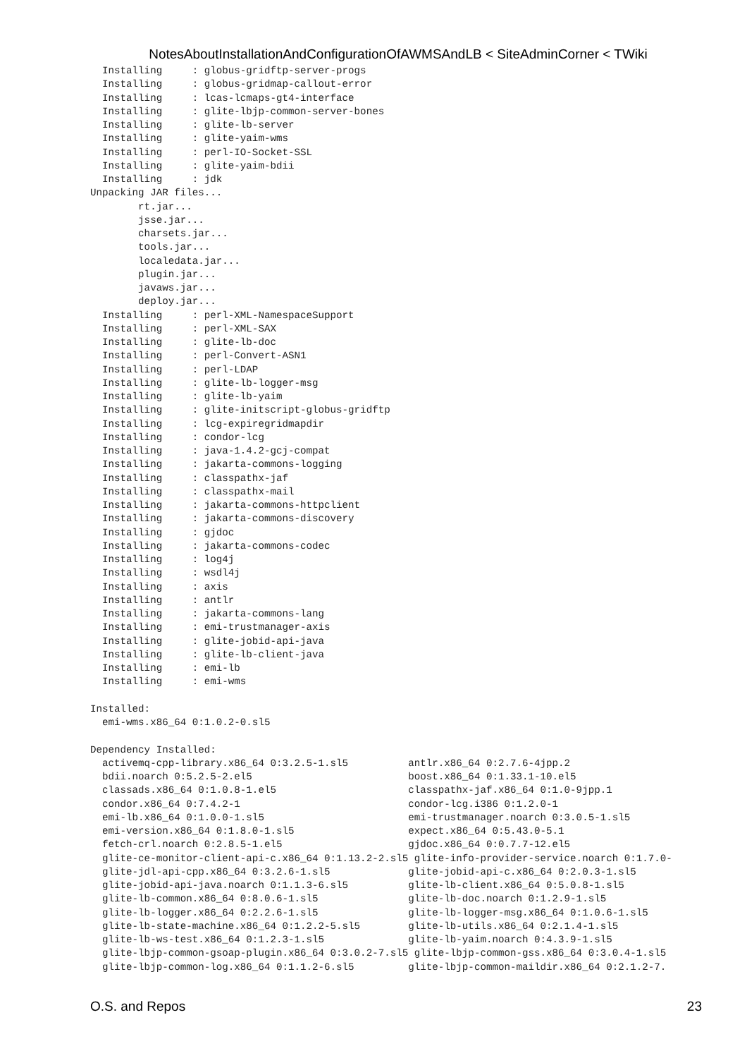NotesAboutInstallationAndConfigurationOfAWMSAndLB < SiteAdminCorner < TWiki
  Installing     : globus-gridftp-server-progs
  Installing     : globus-gridmap-callout-error
  Installing     : lcas-lcmaps-gt4-interface
  Installing     : glite-lbjp-common-server-bones
  Installing     : glite-lb-server
  Installing     : glite-yaim-wms
  Installing     : perl-IO-Socket-SSL
  Installing     : glite-yaim-bdii
  Installing     : jdk
Unpacking JAR files...
        rt.jar...
        jsse.jar...
        charsets.jar...
        tools.jar...
        localedata.jar...
        plugin.jar...
        javaws.jar...
        deploy.jar...
  Installing     : perl-XML-NamespaceSupport
  Installing     : perl-XML-SAX
  Installing     : glite-lb-doc
  Installing     : perl-Convert-ASN1
  Installing     : perl-LDAP
  Installing     : glite-lb-logger-msg
  Installing     : glite-lb-yaim
  Installing     : glite-initscript-globus-gridftp
  Installing     : lcg-expiregridmapdir
  Installing     : condor-lcg
  Installing     : java-1.4.2-gcj-compat
  Installing     : jakarta-commons-logging
  Installing     : classpathx-jaf
  Installing     : classpathx-mail
  Installing     : jakarta-commons-httpclient
  Installing     : jakarta-commons-discovery
  Installing     : gjdoc
  Installing     : jakarta-commons-codec
  Installing     : log4j
  Installing     : wsdl4j
  Installing     : axis
  Installing     : antlr
  Installing     : jakarta-commons-lang
  Installing     : emi-trustmanager-axis
  Installing     : glite-jobid-api-java
  Installing     : glite-lb-client-java
  Installing     : emi-lb
  Installing     : emi-wms

Installed:
  emi-wms.x86_64 0:1.0.2-0.sl5

Dependency Installed:
  activemq-cpp-library.x86_64 0:3.2.5-1.sl5          antlr.x86_64 0:2.7.6-4jpp.2
  bdii.noarch 0:5.2.5-2.el5                          boost.x86_64 0:1.33.1-10.el5
  classads.x86_64 0:1.0.8-1.el5                      classpathx-jaf.x86_64 0:1.0-9jpp.1
  condor.x86_64 0:7.4.2-1                            condor-lcg.i386 0:1.2.0-1
  emi-lb.x86_64 0:1.0.0-1.sl5                        emi-trustmanager.noarch 0:3.0.5-1.sl5
  emi-version.x86_64 0:1.8.0-1.sl5                   expect.x86_64 0:5.43.0-5.1
  fetch-crl.noarch 0:2.8.5-1.el5                     gjdoc.x86_64 0:0.7.7-12.el5
  glite-ce-monitor-client-api-c.x86_64 0:1.13.2-2.sl5 glite-info-provider-service.noarch 0:1.7.0-
  glite-jdl-api-cpp.x86_64 0:3.2.6-1.sl5             glite-jobid-api-c.x86_64 0:2.0.3-1.sl5
  glite-jobid-api-java.noarch 0:1.1.3-6.sl5          glite-lb-client.x86_64 0:5.0.8-1.sl5
  glite-lb-common.x86_64 0:8.0.6-1.sl5               glite-lb-doc.noarch 0:1.2.9-1.sl5
  glite-lb-logger.x86_64 0:2.2.6-1.sl5               glite-lb-logger-msg.x86_64 0:1.0.6-1.sl5
  glite-lb-state-machine.x86_64 0:1.2.2-5.sl5        glite-lb-utils.x86_64 0:2.1.4-1.sl5
  glite-lb-ws-test.x86_64 0:1.2.3-1.sl5              glite-lb-yaim.noarch 0:4.3.9-1.sl5
  glite-lbjp-common-gsoap-plugin.x86_64 0:3.0.2-7.sl5 glite-lbjp-common-gss.x86_64 0:3.0.4-1.sl5
  glite-lbjp-common-log.x86_64 0:1.1.2-6.sl5         glite-lbjp-common-maildir.x86_64 0:2.1.2-7.
O.S. and Repos 23